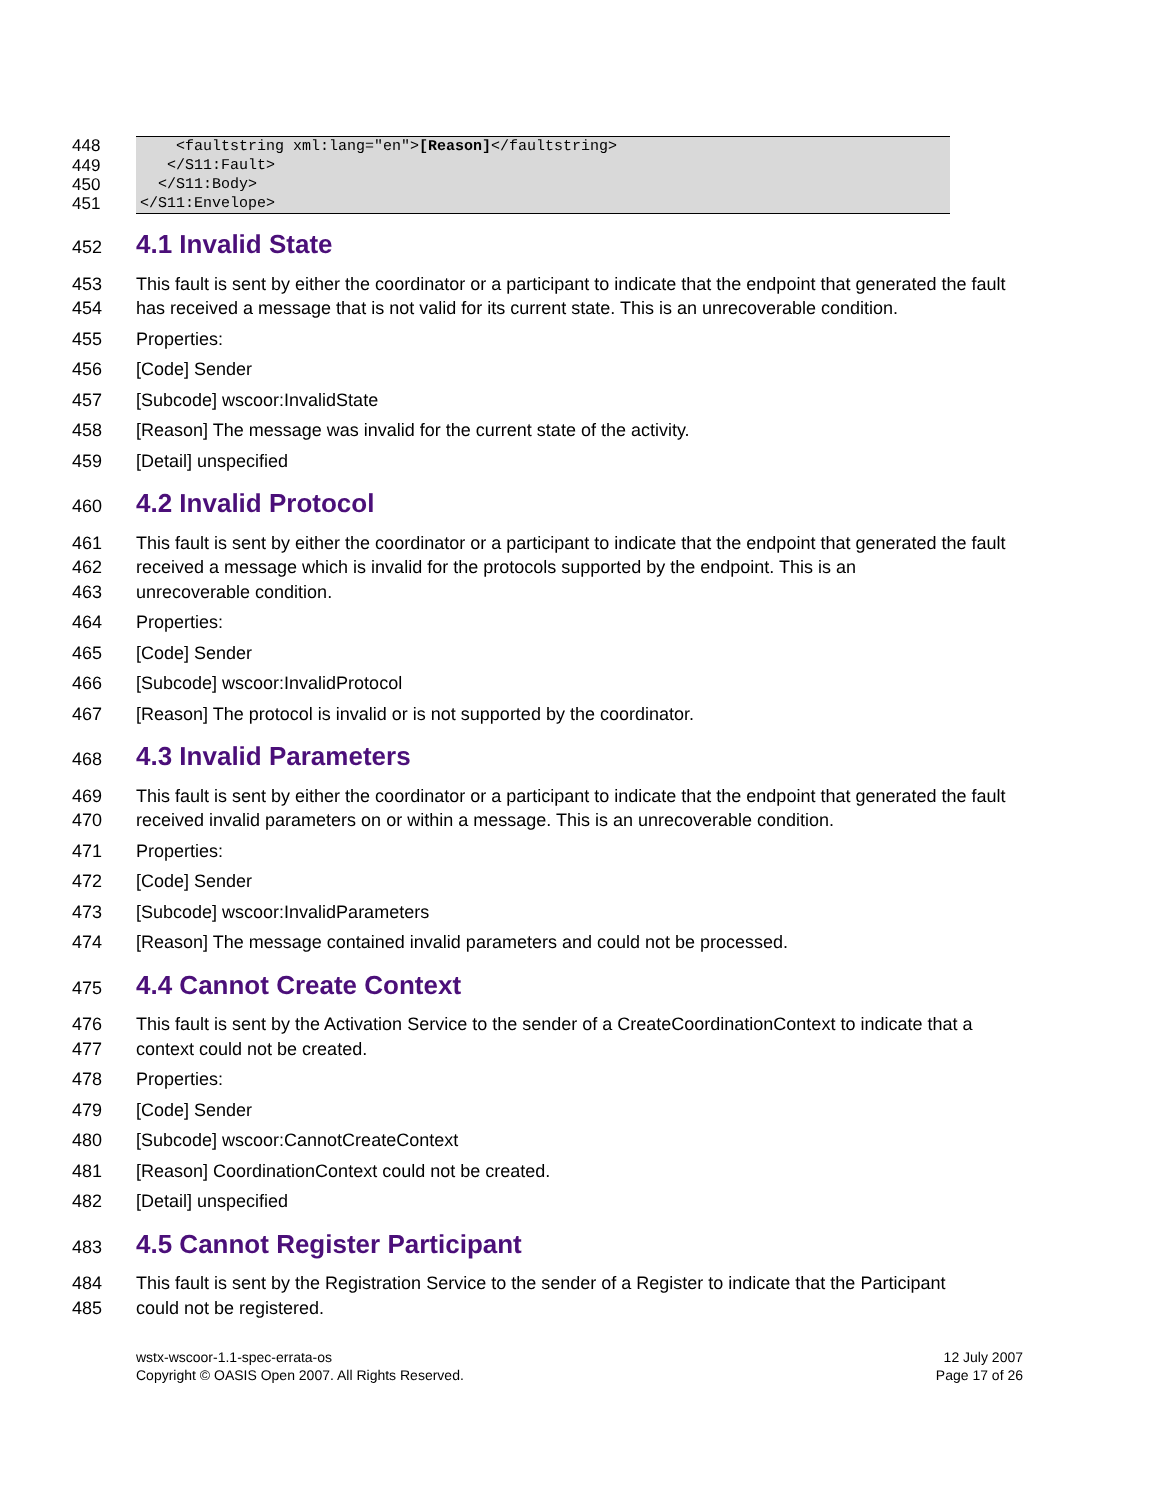448 <faultstring xml:lang="en">[Reason]</faultstring>
449 </S11:Fault>
450 </S11:Body>
451 </S11:Envelope>
452
4.1 Invalid State
453
454 This fault is sent by either the coordinator or a participant to indicate that the endpoint that generated the fault has received a message that is not valid for its current state. This is an unrecoverable condition.
455 Properties:
456 [Code] Sender
457 [Subcode] wscoor:InvalidState
458 [Reason] The message was invalid for the current state of the activity.
459 [Detail] unspecified
460
4.2 Invalid Protocol
461
462
463 This fault is sent by either the coordinator or a participant to indicate that the endpoint that generated the fault received a message which is invalid for the protocols supported by the endpoint. This is an
unrecoverable condition.
464 Properties:
465 [Code] Sender
466 [Subcode] wscoor:InvalidProtocol
467 [Reason] The protocol is invalid or is not supported by the coordinator.
468
4.3 Invalid Parameters
469
470 This fault is sent by either the coordinator or a participant to indicate that the endpoint that generated the fault received invalid parameters on or within a message. This is an unrecoverable condition.
471 Properties:
472 [Code] Sender
473 [Subcode] wscoor:InvalidParameters
474 [Reason] The message contained invalid parameters and could not be processed.
475
4.4 Cannot Create Context
476
477 This fault is sent by the Activation Service to the sender of a CreateCoordinationContext to indicate that a context could not be created.
478 Properties:
479 [Code] Sender
480 [Subcode] wscoor:CannotCreateContext
481 [Reason] CoordinationContext could not be created.
482 [Detail] unspecified
483
4.5 Cannot Register Participant
484
485 This fault is sent by the Registration Service to the sender of a Register to indicate that the Participant
could not be registered.
wstx-wscoor-1.1-spec-errata-os
Copyright © OASIS Open 2007. All Rights Reserved.
12 July 2007
Page 17 of 26